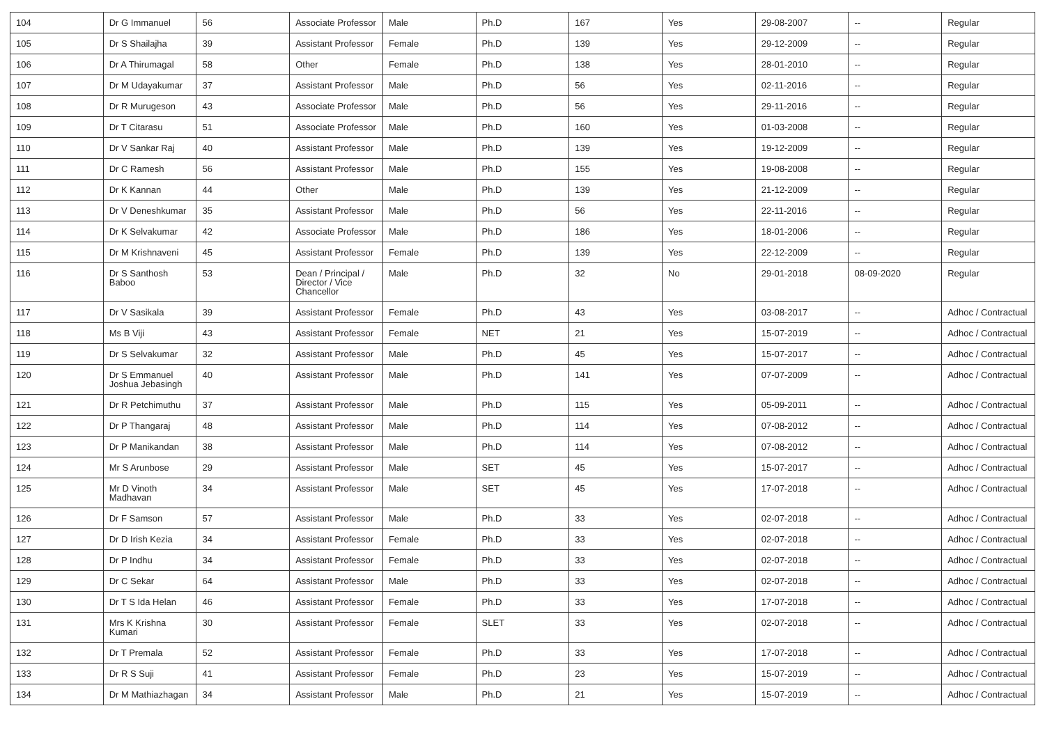| 104 | Dr G Immanuel | 56 | Associate Professor | Male | Ph.D | 167 | Yes | 29-08-2007 | -- | Regular |
| 105 | Dr S Shailajha | 39 | Assistant Professor | Female | Ph.D | 139 | Yes | 29-12-2009 | -- | Regular |
| 106 | Dr A Thirumagal | 58 | Other | Female | Ph.D | 138 | Yes | 28-01-2010 | -- | Regular |
| 107 | Dr M Udayakumar | 37 | Assistant Professor | Male | Ph.D | 56 | Yes | 02-11-2016 | -- | Regular |
| 108 | Dr R Murugeson | 43 | Associate Professor | Male | Ph.D | 56 | Yes | 29-11-2016 | -- | Regular |
| 109 | Dr T Citarasu | 51 | Associate Professor | Male | Ph.D | 160 | Yes | 01-03-2008 | -- | Regular |
| 110 | Dr V Sankar Raj | 40 | Assistant Professor | Male | Ph.D | 139 | Yes | 19-12-2009 | -- | Regular |
| 111 | Dr C Ramesh | 56 | Assistant Professor | Male | Ph.D | 155 | Yes | 19-08-2008 | -- | Regular |
| 112 | Dr K Kannan | 44 | Other | Male | Ph.D | 139 | Yes | 21-12-2009 | -- | Regular |
| 113 | Dr V Deneshkumar | 35 | Assistant Professor | Male | Ph.D | 56 | Yes | 22-11-2016 | -- | Regular |
| 114 | Dr K Selvakumar | 42 | Associate Professor | Male | Ph.D | 186 | Yes | 18-01-2006 | -- | Regular |
| 115 | Dr M Krishnaveni | 45 | Assistant Professor | Female | Ph.D | 139 | Yes | 22-12-2009 | -- | Regular |
| 116 | Dr S Santhosh Baboo | 53 | Dean / Principal / Director / Vice Chancellor | Male | Ph.D | 32 | No | 29-01-2018 | 08-09-2020 | Regular |
| 117 | Dr V Sasikala | 39 | Assistant Professor | Female | Ph.D | 43 | Yes | 03-08-2017 | -- | Adhoc / Contractual |
| 118 | Ms B Viji | 43 | Assistant Professor | Female | NET | 21 | Yes | 15-07-2019 | -- | Adhoc / Contractual |
| 119 | Dr S Selvakumar | 32 | Assistant Professor | Male | Ph.D | 45 | Yes | 15-07-2017 | -- | Adhoc / Contractual |
| 120 | Dr S Emmanuel Joshua Jebasingh | 40 | Assistant Professor | Male | Ph.D | 141 | Yes | 07-07-2009 | -- | Adhoc / Contractual |
| 121 | Dr R Petchimuthu | 37 | Assistant Professor | Male | Ph.D | 115 | Yes | 05-09-2011 | -- | Adhoc / Contractual |
| 122 | Dr P Thangaraj | 48 | Assistant Professor | Male | Ph.D | 114 | Yes | 07-08-2012 | -- | Adhoc / Contractual |
| 123 | Dr P Manikandan | 38 | Assistant Professor | Male | Ph.D | 114 | Yes | 07-08-2012 | -- | Adhoc / Contractual |
| 124 | Mr S Arunbose | 29 | Assistant Professor | Male | SET | 45 | Yes | 15-07-2017 | -- | Adhoc / Contractual |
| 125 | Mr D Vinoth Madhavan | 34 | Assistant Professor | Male | SET | 45 | Yes | 17-07-2018 | -- | Adhoc / Contractual |
| 126 | Dr F Samson | 57 | Assistant Professor | Male | Ph.D | 33 | Yes | 02-07-2018 | -- | Adhoc / Contractual |
| 127 | Dr D Irish Kezia | 34 | Assistant Professor | Female | Ph.D | 33 | Yes | 02-07-2018 | -- | Adhoc / Contractual |
| 128 | Dr P Indhu | 34 | Assistant Professor | Female | Ph.D | 33 | Yes | 02-07-2018 | -- | Adhoc / Contractual |
| 129 | Dr C Sekar | 64 | Assistant Professor | Male | Ph.D | 33 | Yes | 02-07-2018 | -- | Adhoc / Contractual |
| 130 | Dr T S Ida Helan | 46 | Assistant Professor | Female | Ph.D | 33 | Yes | 17-07-2018 | -- | Adhoc / Contractual |
| 131 | Mrs K Krishna Kumari | 30 | Assistant Professor | Female | SLET | 33 | Yes | 02-07-2018 | -- | Adhoc / Contractual |
| 132 | Dr T Premala | 52 | Assistant Professor | Female | Ph.D | 33 | Yes | 17-07-2018 | -- | Adhoc / Contractual |
| 133 | Dr R S Suji | 41 | Assistant Professor | Female | Ph.D | 23 | Yes | 15-07-2019 | -- | Adhoc / Contractual |
| 134 | Dr M Mathiazhagan | 34 | Assistant Professor | Male | Ph.D | 21 | Yes | 15-07-2019 | -- | Adhoc / Contractual |